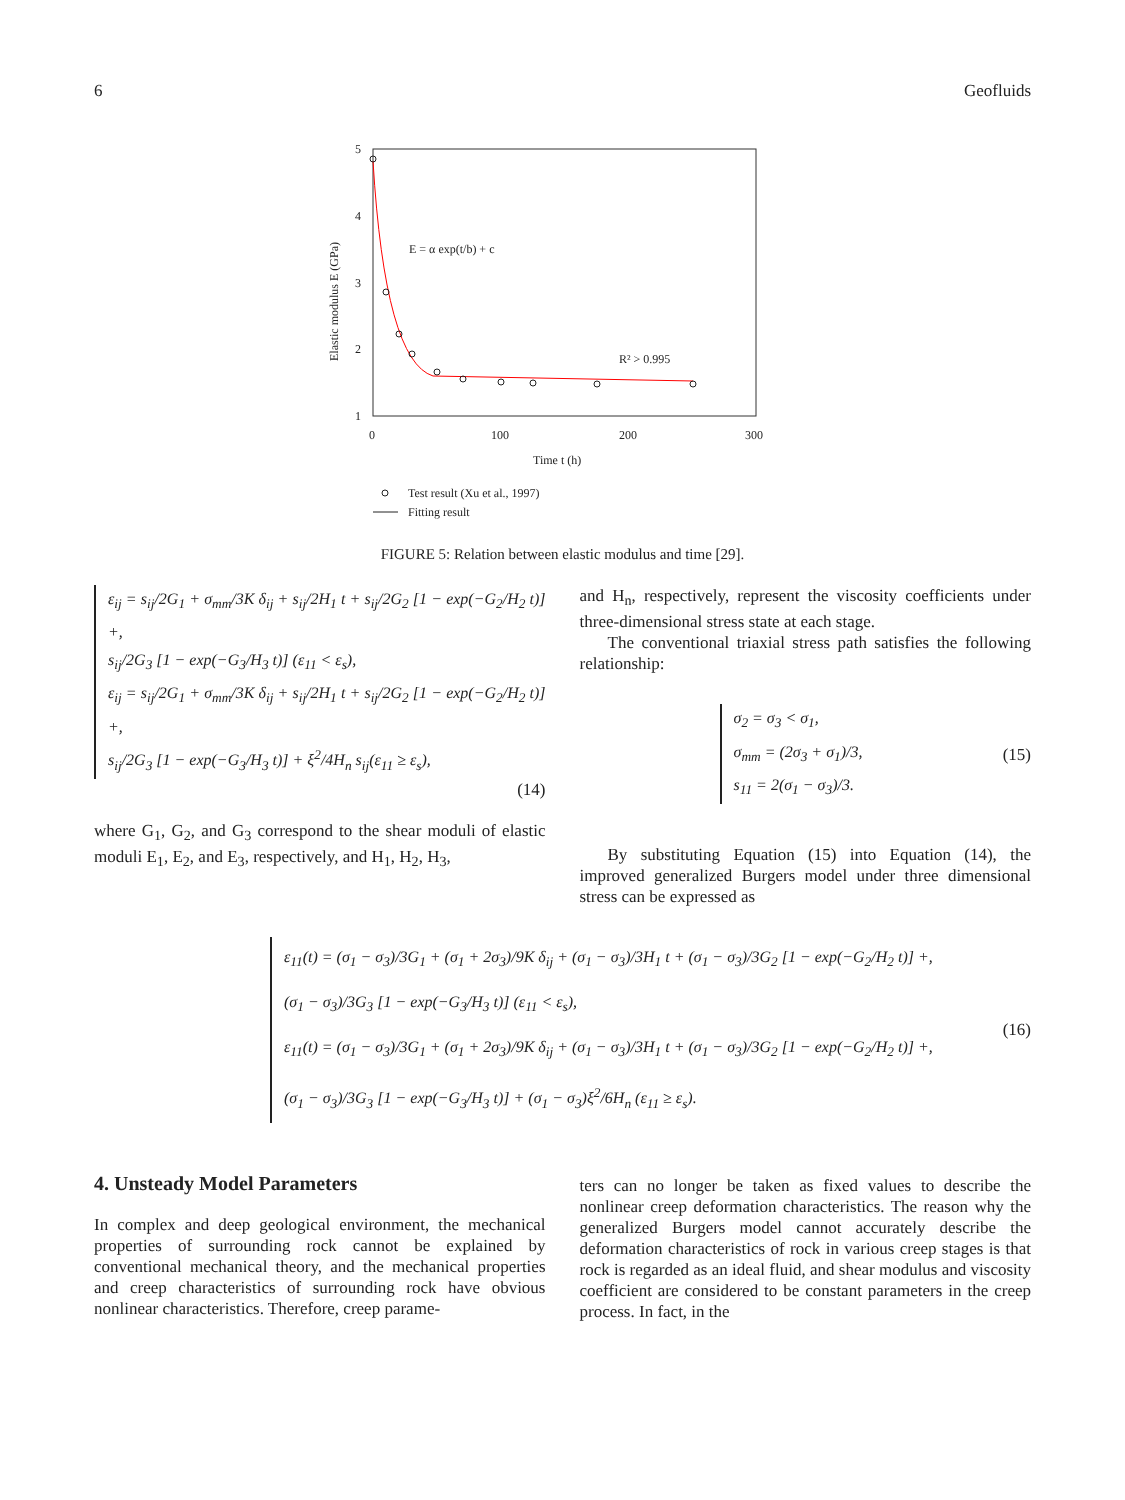6 Geofluids
5
4
3
2
1
0
100
200
300
Time t (h)
Elastic modulus E (GPa)
E = α exp(t/b) + c
R² > 0.995
Test result (Xu et al., 1997)
Fitting result
FIGURE 5: Relation between elastic modulus and time [29].
ε<sub>ij</sub> = s<sub>ij</sub>/2G<sub>1</sub> + σ<sub>mm</sub>/3K δ<sub>ij</sub> + s<sub>ij</sub>/2H<sub>1</sub> t + s<sub>ij</sub>/2G<sub>2</sub> [1 − exp(−G<sub>2</sub>/H<sub>2</sub> t)] +,
s<sub>ij</sub>/2G<sub>3</sub> [1 − exp(−G<sub>3</sub>/H<sub>3</sub> t)] (ε<sub>11</sub> < ε<sub>s</sub>),
ε<sub>ij</sub> = s<sub>ij</sub>/2G<sub>1</sub> + σ<sub>mm</sub>/3K δ<sub>ij</sub> + s<sub>ij</sub>/2H<sub>1</sub> t + s<sub>ij</sub>/2G<sub>2</sub> [1 − exp(−G<sub>2</sub>/H<sub>2</sub> t)] +,
s<sub>ij</sub>/2G<sub>3</sub> [1 − exp(−G<sub>3</sub>/H<sub>3</sub> t)] + ξ<sup>2</sup>/4H<sub>n</sub> s<sub>ij</sub>(ε<sub>11</sub> ≥ ε<sub>s</sub>),
(14)
where G<sub>1</sub>, G<sub>2</sub>, and G<sub>3</sub> correspond to the shear moduli of elastic moduli E<sub>1</sub>, E<sub>2</sub>, and E<sub>3</sub>, respectively, and H<sub>1</sub>, H<sub>2</sub>, H<sub>3</sub>,
and H<sub>n</sub>, respectively, represent the viscosity coefficients under three-dimensional stress state at each stage.
The conventional triaxial stress path satisfies the following relationship:
σ<sub>2</sub> = σ<sub>3</sub> < σ<sub>1</sub>,
σ<sub>mm</sub> = (2σ<sub>3</sub> + σ<sub>1</sub>)/3,
s<sub>11</sub> = 2(σ<sub>1</sub> − σ<sub>3</sub>)/3.
(15)
By substituting Equation (15) into Equation (14), the improved generalized Burgers model under three dimensional stress can be expressed as
ε<sub>11</sub>(t) = (σ<sub>1</sub> − σ<sub>3</sub>)/3G<sub>1</sub> + (σ<sub>1</sub> + 2σ<sub>3</sub>)/9K δ<sub>ij</sub> + (σ<sub>1</sub> − σ<sub>3</sub>)/3H<sub>1</sub> t + (σ<sub>1</sub> − σ<sub>3</sub>)/3G<sub>2</sub> [1 − exp(−G<sub>2</sub>/H<sub>2</sub> t)] +,
(σ<sub>1</sub> − σ<sub>3</sub>)/3G<sub>3</sub> [1 − exp(−G<sub>3</sub>/H<sub>3</sub> t)] (ε<sub>11</sub> < ε<sub>s</sub>),
ε<sub>11</sub>(t) = (σ<sub>1</sub> − σ<sub>3</sub>)/3G<sub>1</sub> + (σ<sub>1</sub> + 2σ<sub>3</sub>)/9K δ<sub>ij</sub> + (σ<sub>1</sub> − σ<sub>3</sub>)/3H<sub>1</sub> t + (σ<sub>1</sub> − σ<sub>3</sub>)/3G<sub>2</sub> [1 − exp(−G<sub>2</sub>/H<sub>2</sub> t)] +,
(σ<sub>1</sub> − σ<sub>3</sub>)/3G<sub>3</sub> [1 − exp(−G<sub>3</sub>/H<sub>3</sub> t)] + (σ<sub>1</sub> − σ<sub>3</sub>)ξ<sup>2</sup>/6H<sub>n</sub> (ε<sub>11</sub> ≥ ε<sub>s</sub>).
(16)
4. Unsteady Model Parameters
In complex and deep geological environment, the mechanical properties of surrounding rock cannot be explained by conventional mechanical theory, and the mechanical properties and creep characteristics of surrounding rock have obvious nonlinear characteristics. Therefore, creep parame-
ters can no longer be taken as fixed values to describe the nonlinear creep deformation characteristics. The reason why the generalized Burgers model cannot accurately describe the deformation characteristics of rock in various creep stages is that rock is regarded as an ideal fluid, and shear modulus and viscosity coefficient are considered to be constant parameters in the creep process. In fact, in the